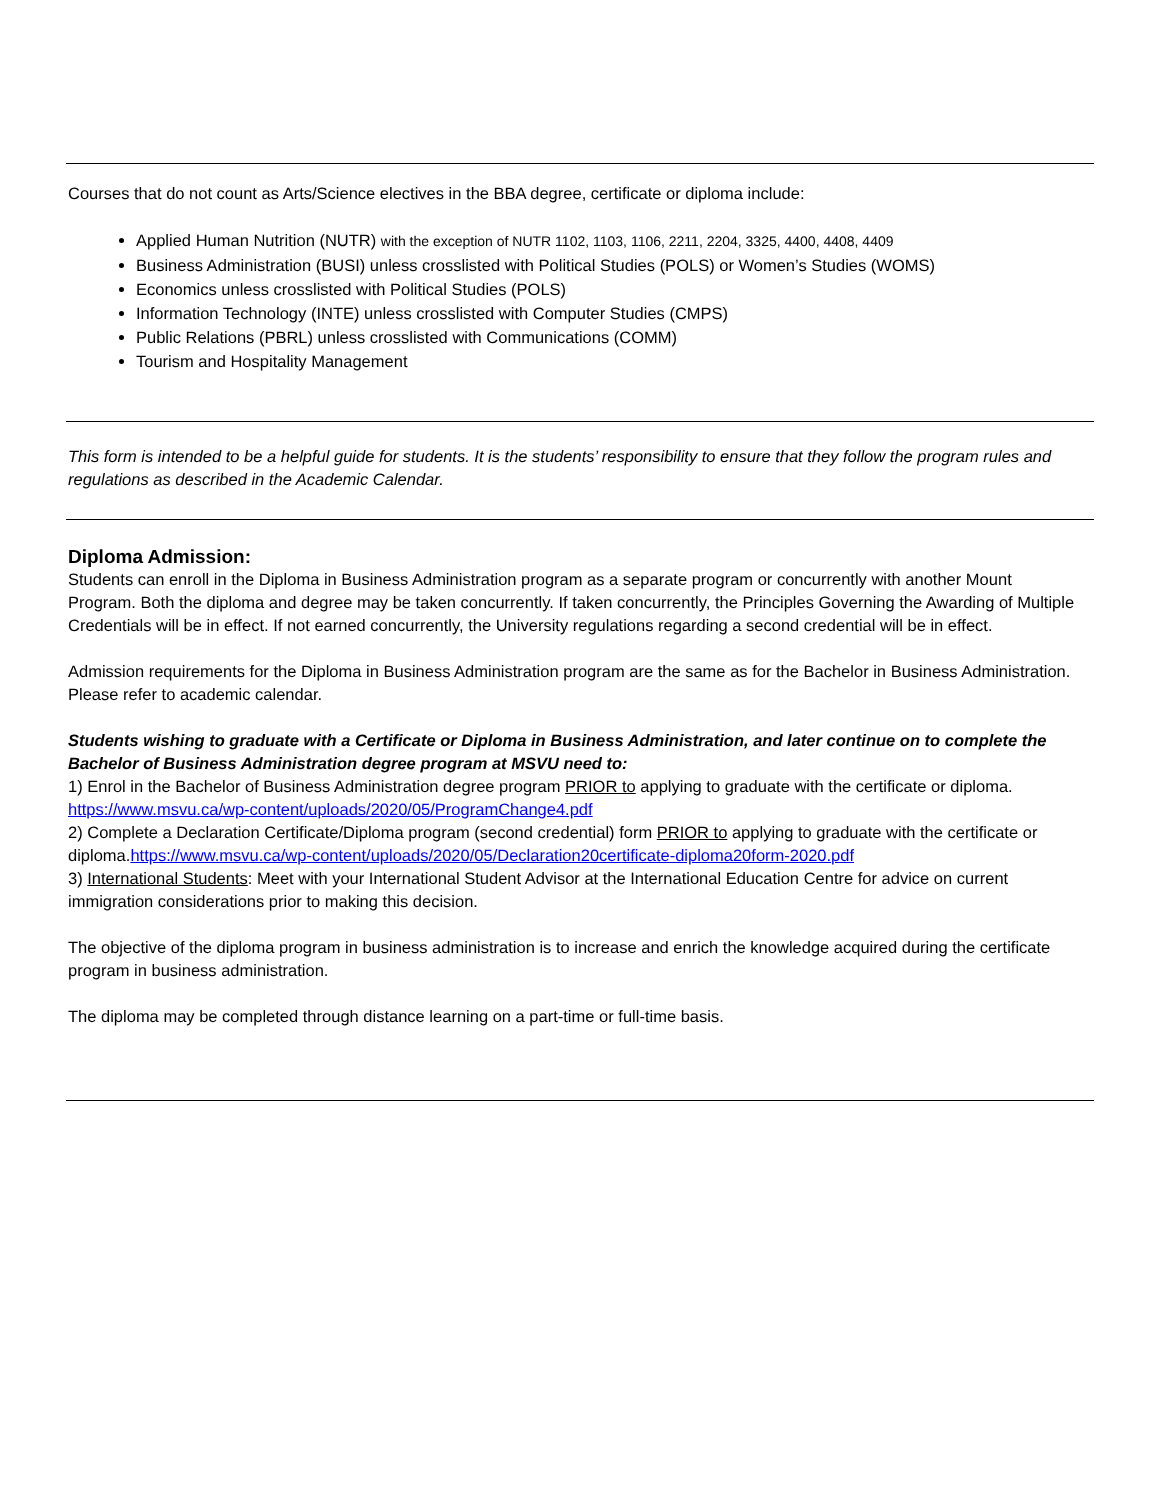Courses that do not count as Arts/Science electives in the BBA degree, certificate or diploma include:
Applied Human Nutrition (NUTR) with the exception of NUTR 1102, 1103, 1106, 2211, 2204, 3325, 4400, 4408, 4409
Business Administration (BUSI) unless crosslisted with Political Studies (POLS) or Women’s Studies (WOMS)
Economics unless crosslisted with Political Studies (POLS)
Information Technology (INTE) unless crosslisted with Computer Studies (CMPS)
Public Relations (PBRL) unless crosslisted with Communications (COMM)
Tourism and Hospitality Management
This form is intended to be a helpful guide for students. It is the students’ responsibility to ensure that they follow the program rules and regulations as described in the Academic Calendar.
Diploma Admission:
Students can enroll in the Diploma in Business Administration program as a separate program or concurrently with another Mount Program. Both the diploma and degree may be taken concurrently. If taken concurrently, the Principles Governing the Awarding of Multiple Credentials will be in effect. If not earned concurrently, the University regulations regarding a second credential will be in effect.
Admission requirements for the Diploma in Business Administration program are the same as for the Bachelor in Business Administration. Please refer to academic calendar.
Students wishing to graduate with a Certificate or Diploma in Business Administration, and later continue on to complete the Bachelor of Business Administration degree program at MSVU need to:
1) Enrol in the Bachelor of Business Administration degree program PRIOR to applying to graduate with the certificate or diploma. https://www.msvu.ca/wp-content/uploads/2020/05/ProgramChange4.pdf
2) Complete a Declaration Certificate/Diploma program (second credential) form PRIOR to applying to graduate with the certificate or diploma.https://www.msvu.ca/wp-content/uploads/2020/05/Declaration20certificate-diploma20form-2020.pdf
3) International Students: Meet with your International Student Advisor at the International Education Centre for advice on current immigration considerations prior to making this decision.
The objective of the diploma program in business administration is to increase and enrich the knowledge acquired during the certificate program in business administration.
The diploma may be completed through distance learning on a part-time or full-time basis.